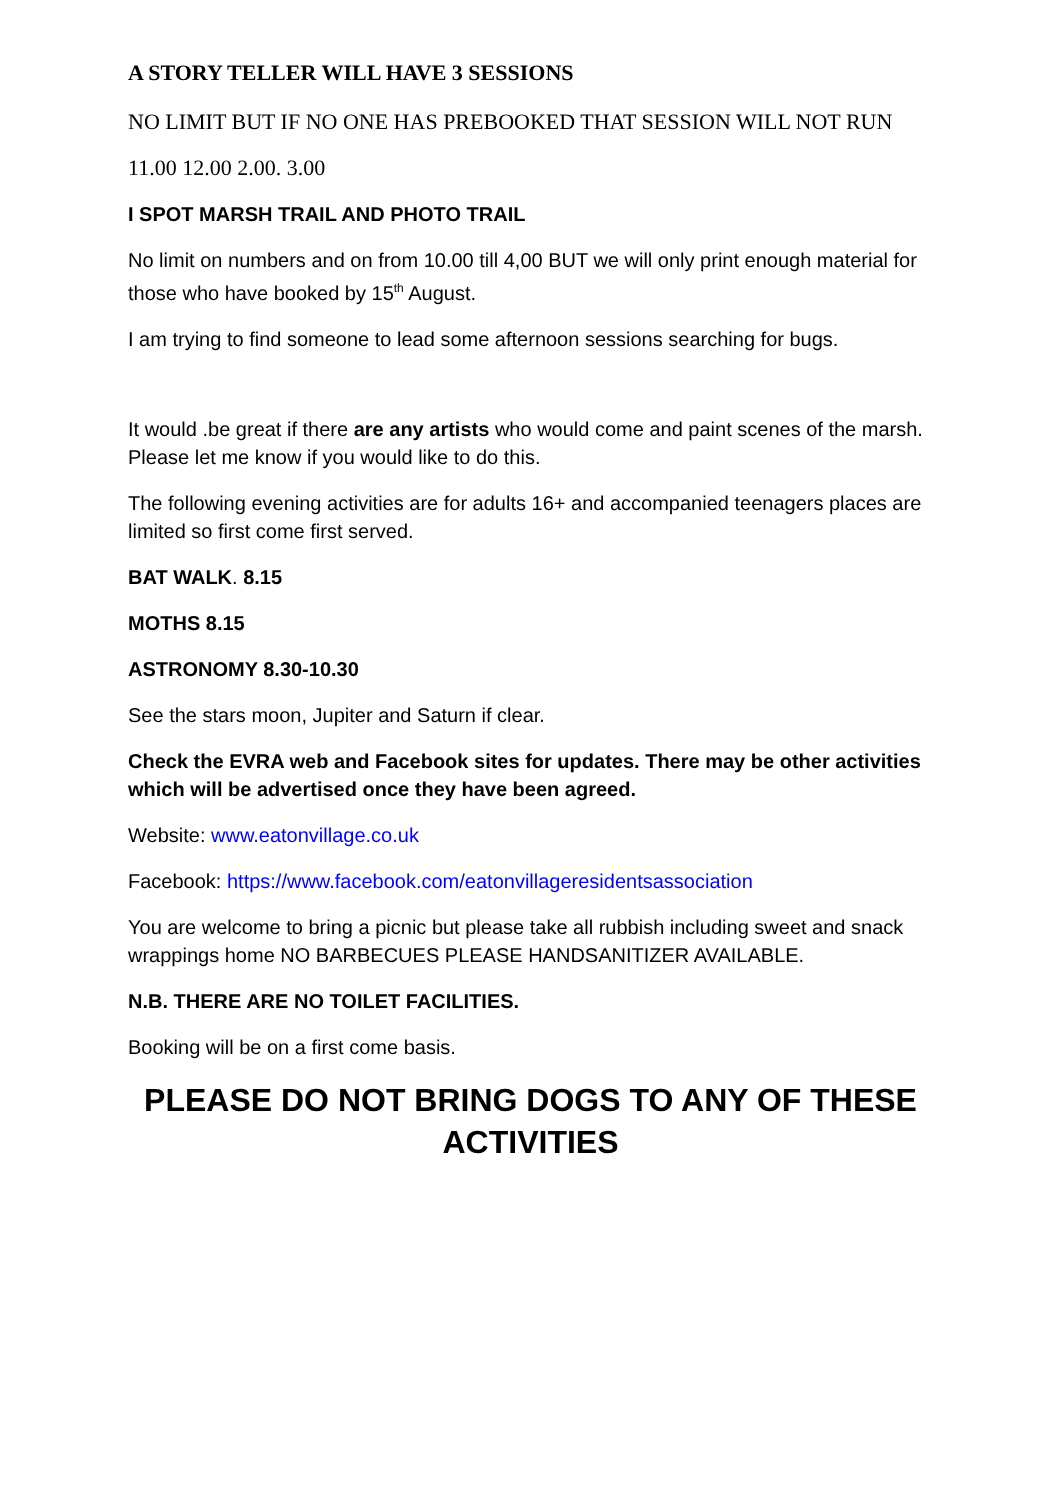A STORY TELLER WILL HAVE 3 SESSIONS
NO LIMIT BUT IF NO ONE HAS PREBOOKED THAT SESSION WILL NOT RUN
11.00 12.00 2.00. 3.00
I SPOT MARSH TRAIL AND PHOTO TRAIL
No limit on numbers and on from 10.00 till 4,00 BUT we will only print enough material for those who have booked by 15<sup>th</sup> August.
I am trying to find someone to lead some afternoon sessions searching for bugs.
It would .be great if there are any artists who would come and paint scenes of the marsh. Please let me know if you would like to do this.
The following evening activities are for adults 16+ and accompanied teenagers places are limited so first come first served.
BAT WALK. 8.15
MOTHS 8.15
ASTRONOMY 8.30-10.30
See the stars moon, Jupiter and Saturn if clear.
Check the EVRA web and Facebook sites for updates. There may be other activities which will be advertised once they have been agreed.
Website: www.eatonvillage.co.uk
Facebook: https://www.facebook.com/eatonvillageresidentsassociation
You are welcome to bring a picnic but please take all rubbish including sweet and snack wrappings home NO BARBECUES PLEASE HANDSANITIZER AVAILABLE.
N.B. THERE ARE NO TOILET FACILITIES.
Booking will be on a first come basis.
PLEASE DO NOT BRING DOGS TO ANY OF THESE ACTIVITIES